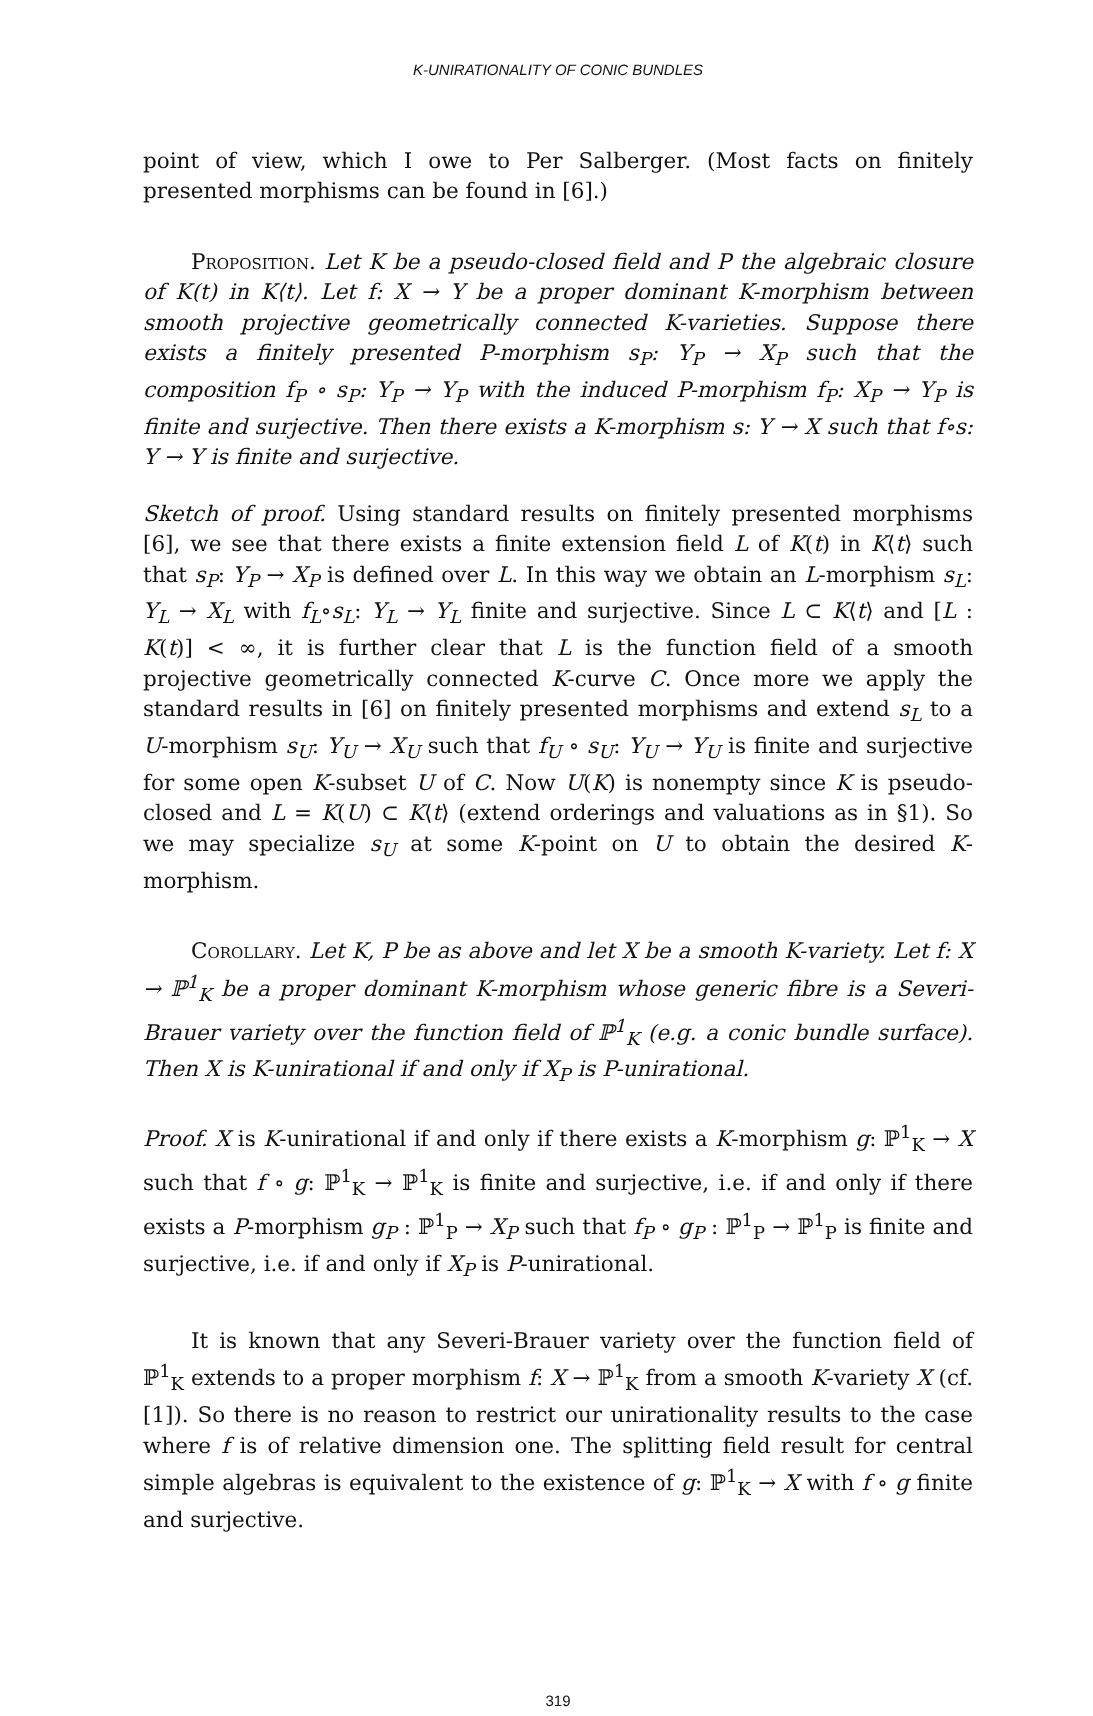K-UNIRATIONALITY OF CONIC BUNDLES
point of view, which I owe to Per Salberger. (Most facts on finitely presented morphisms can be found in [6].)
Proposition. Let K be a pseudo-closed field and P the algebraic closure of K(t) in K⟨t⟩. Let f: X → Y be a proper dominant K-morphism between smooth projective geometrically connected K-varieties. Suppose there exists a finitely presented P-morphism s<sub>P</sub>: Y<sub>P</sub> → X<sub>P</sub> such that the composition f<sub>P</sub> ∘ s<sub>P</sub>: Y<sub>P</sub> → Y<sub>P</sub> with the induced P-morphism f<sub>P</sub>: X<sub>P</sub> → Y<sub>P</sub> is finite and surjective. Then there exists a K-morphism s: Y → X such that f∘s: Y → Y is finite and surjective.
Sketch of proof. Using standard results on finitely presented morphisms [6], we see that there exists a finite extension field L of K(t) in K⟨t⟩ such that s<sub>P</sub>: Y<sub>P</sub> → X<sub>P</sub> is defined over L. In this way we obtain an L-morphism s<sub>L</sub>: Y<sub>L</sub> → X<sub>L</sub> with f<sub>L</sub>∘s<sub>L</sub>: Y<sub>L</sub> → Y<sub>L</sub> finite and surjective. Since L ⊂ K⟨t⟩ and [L : K(t)] < ∞, it is further clear that L is the function field of a smooth projective geometrically connected K-curve C. Once more we apply the standard results in [6] on finitely presented morphisms and extend s<sub>L</sub> to a U-morphism s<sub>U</sub>: Y<sub>U</sub> → X<sub>U</sub> such that f<sub>U</sub> ∘ s<sub>U</sub>: Y<sub>U</sub> → Y<sub>U</sub> is finite and surjective for some open K-subset U of C. Now U(K) is nonempty since K is pseudo-closed and L = K(U) ⊂ K⟨t⟩ (extend orderings and valuations as in §1). So we may specialize s<sub>U</sub> at some K-point on U to obtain the desired K-morphism.
Corollary. Let K, P be as above and let X be a smooth K-variety. Let f: X → ℙ<sup>1</sup><sub>K</sub> be a proper dominant K-morphism whose generic fibre is a Severi-Brauer variety over the function field of ℙ<sup>1</sup><sub>K</sub> (e.g. a conic bundle surface). Then X is K-unirational if and only if X<sub>P</sub> is P-unirational.
Proof. X is K-unirational if and only if there exists a K-morphism g: ℙ<sup>1</sup><sub>K</sub> → X such that f ∘ g: ℙ<sup>1</sup><sub>K</sub> → ℙ<sup>1</sup><sub>K</sub> is finite and surjective, i.e. if and only if there exists a P-morphism g<sub>P</sub> : ℙ<sup>1</sup><sub>P</sub> → X<sub>P</sub> such that f<sub>P</sub> ∘ g<sub>P</sub> : ℙ<sup>1</sup><sub>P</sub> → ℙ<sup>1</sup><sub>P</sub> is finite and surjective, i.e. if and only if X<sub>P</sub> is P-unirational.
It is known that any Severi-Brauer variety over the function field of ℙ<sup>1</sup><sub>K</sub> extends to a proper morphism f: X → ℙ<sup>1</sup><sub>K</sub> from a smooth K-variety X (cf. [1]). So there is no reason to restrict our unirationality results to the case where f is of relative dimension one. The splitting field result for central simple algebras is equivalent to the existence of g: ℙ<sup>1</sup><sub>K</sub> → X with f ∘ g finite and surjective.
319